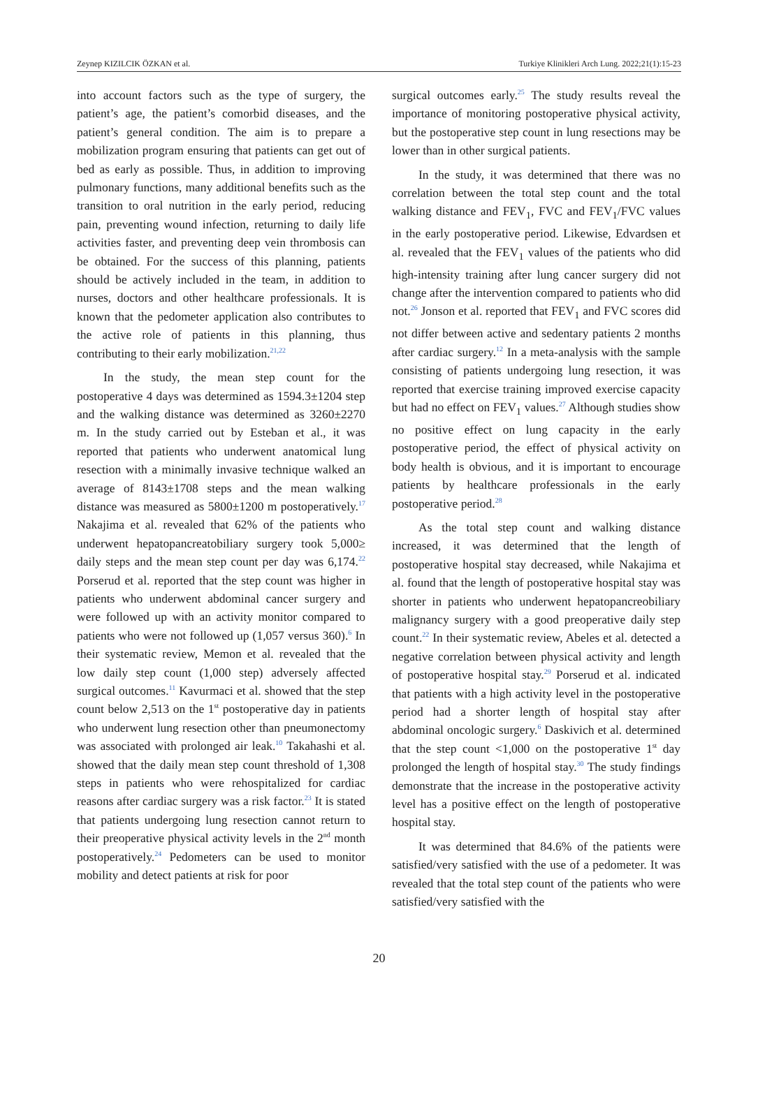Zeynep KIZILCIK ÖZKAN et al. Turkiye Klinikleri Arch Lung. 2022;21(1):15-23
into account factors such as the type of surgery, the patient’s age, the patient’s comorbid diseases, and the patient’s general condition. The aim is to prepare a mobilization program ensuring that patients can get out of bed as early as possible. Thus, in addition to improving pulmonary functions, many additional benefits such as the transition to oral nutrition in the early period, reducing pain, preventing wound infection, returning to daily life activities faster, and preventing deep vein thrombosis can be obtained. For the success of this planning, patients should be actively included in the team, in addition to nurses, doctors and other healthcare professionals. It is known that the pedometer application also contributes to the active role of patients in this planning, thus contributing to their early mobilization.<sup>21,22</sup>
In the study, the mean step count for the postoperative 4 days was determined as 1594.3±1204 step and the walking distance was determined as 3260±2270 m. In the study carried out by Esteban et al., it was reported that patients who underwent anatomical lung resection with a minimally invasive technique walked an average of 8143±1708 steps and the mean walking distance was measured as 5800±1200 m postoperatively.<sup>17</sup> Nakajima et al. revealed that 62% of the patients who underwent hepatopancreatobiliary surgery took 5,000≥ daily steps and the mean step count per day was 6,174.<sup>22</sup> Porserud et al. reported that the step count was higher in patients who underwent abdominal cancer surgery and were followed up with an activity monitor compared to patients who were not followed up (1,057 versus 360).<sup>6</sup> In their systematic review, Memon et al. revealed that the low daily step count (1,000 step) adversely affected surgical outcomes.<sup>11</sup> Kavurmaci et al. showed that the step count below 2,513 on the 1<sup>st</sup> postoperative day in patients who underwent lung resection other than pneumonectomy was associated with prolonged air leak.<sup>10</sup> Takahashi et al. showed that the daily mean step count threshold of 1,308 steps in patients who were rehospitalized for cardiac reasons after cardiac surgery was a risk factor.<sup>23</sup> It is stated that patients undergoing lung resection cannot return to their preoperative physical activity levels in the 2<sup>nd</sup> month postoperatively.<sup>24</sup> Pedometers can be used to monitor mobility and detect patients at risk for poor
surgical outcomes early.<sup>25</sup> The study results reveal the importance of monitoring postoperative physical activity, but the postoperative step count in lung resections may be lower than in other surgical patients.
In the study, it was determined that there was no correlation between the total step count and the total walking distance and FEV<sub>1</sub>, FVC and FEV<sub>1</sub>/FVC values in the early postoperative period. Likewise, Edvardsen et al. revealed that the FEV<sub>1</sub> values of the patients who did high-intensity training after lung cancer surgery did not change after the intervention compared to patients who did not.<sup>26</sup> Jonson et al. reported that FEV<sub>1</sub> and FVC scores did not differ between active and sedentary patients 2 months after cardiac surgery.<sup>12</sup> In a meta-analysis with the sample consisting of patients undergoing lung resection, it was reported that exercise training improved exercise capacity but had no effect on FEV<sub>1</sub> values.<sup>27</sup> Although studies show no positive effect on lung capacity in the early postoperative period, the effect of physical activity on body health is obvious, and it is important to encourage patients by healthcare professionals in the early postoperative period.<sup>28</sup>
As the total step count and walking distance increased, it was determined that the length of postoperative hospital stay decreased, while Nakajima et al. found that the length of postoperative hospital stay was shorter in patients who underwent hepatopancreobiliary malignancy surgery with a good preoperative daily step count.<sup>22</sup> In their systematic review, Abeles et al. detected a negative correlation between physical activity and length of postoperative hospital stay.<sup>29</sup> Porserud et al. indicated that patients with a high activity level in the postoperative period had a shorter length of hospital stay after abdominal oncologic surgery.<sup>6</sup> Daskivich et al. determined that the step count <1,000 on the postoperative 1<sup>st</sup> day prolonged the length of hospital stay.<sup>30</sup> The study findings demonstrate that the increase in the postoperative activity level has a positive effect on the length of postoperative hospital stay.
It was determined that 84.6% of the patients were satisfied/very satisfied with the use of a pedometer. It was revealed that the total step count of the patients who were satisfied/very satisfied with the
20